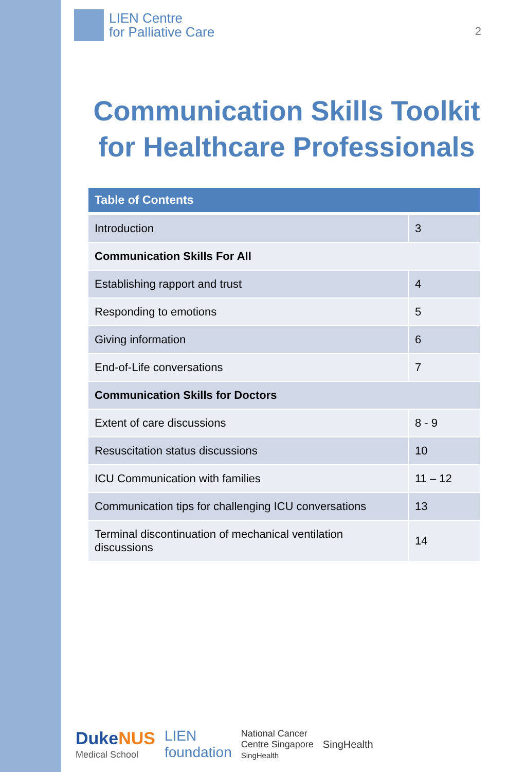LIEN Centre
for Palliative Care
2
Communication Skills Toolkit for Healthcare Professionals
| Table of Contents | |
| --- | --- |
| Introduction | 3 |
| Communication Skills For All | |
| Establishing rapport and trust | 4 |
| Responding to emotions | 5 |
| Giving information | 6 |
| End-of-Life conversations | 7 |
| Communication Skills for Doctors | |
| Extent of care discussions | 8 - 9 |
| Resuscitation status discussions | 10 |
| ICU Communication with families | 11 – 12 |
| Communication tips for challenging ICU conversations | 13 |
| Terminal discontinuation of mechanical ventilation discussions | 14 |
DukeNUS
Medical School
LIEN
foundation
National Cancer
Centre Singapore
SingHealth
SingHealth